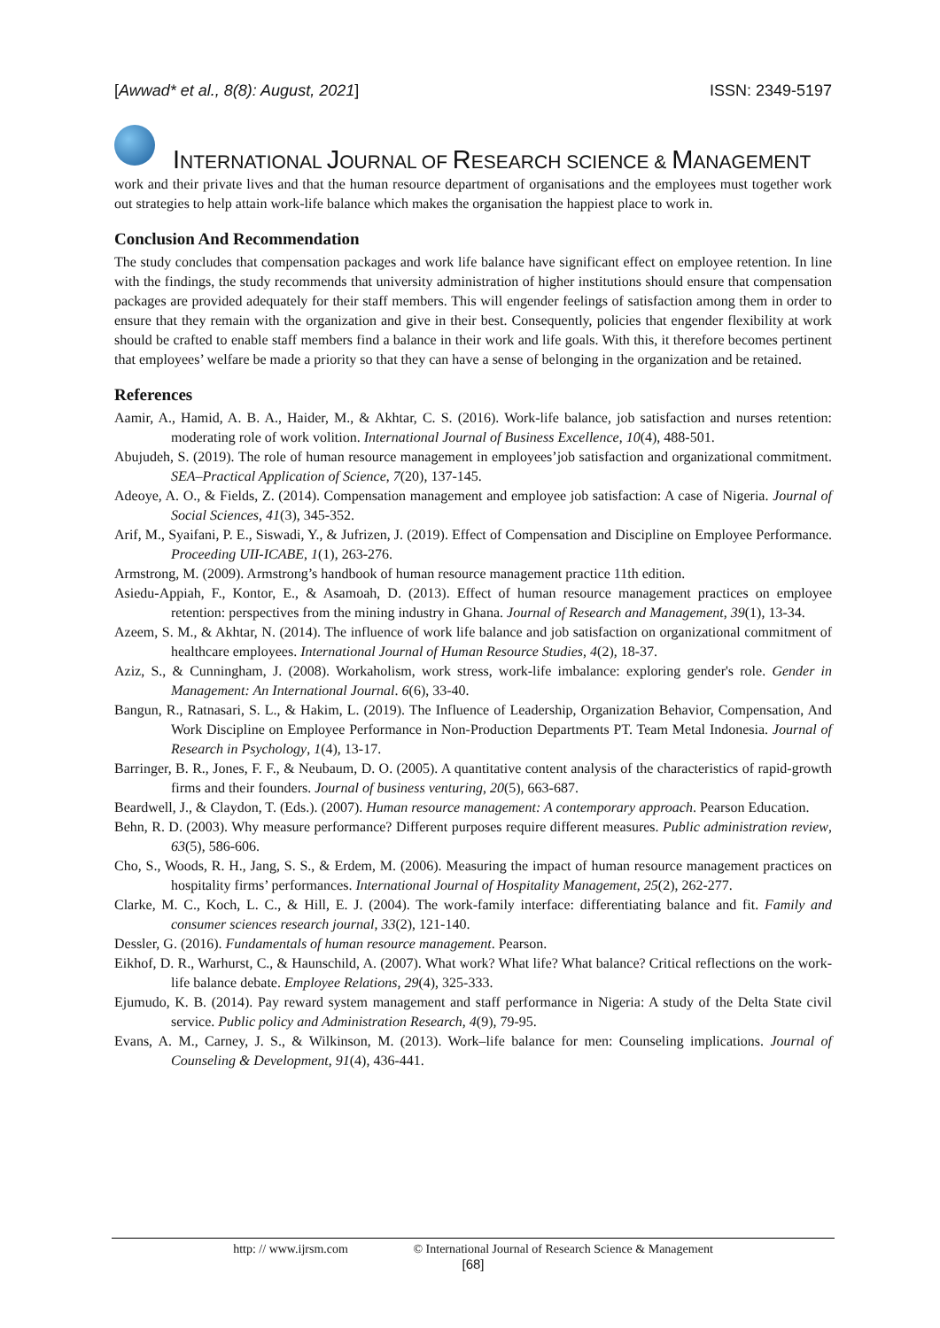[Awwad* et al., 8(8): August, 2021] ISSN: 2349-5197
INTERNATIONAL JOURNAL OF RESEARCH SCIENCE & MANAGEMENT
work and their private lives and that the human resource department of organisations and the employees must together work out strategies to help attain work-life balance which makes the organisation the happiest place to work in.
Conclusion And Recommendation
The study concludes that compensation packages and work life balance have significant effect on employee retention. In line with the findings, the study recommends that university administration of higher institutions should ensure that compensation packages are provided adequately for their staff members. This will engender feelings of satisfaction among them in order to ensure that they remain with the organization and give in their best. Consequently, policies that engender flexibility at work should be crafted to enable staff members find a balance in their work and life goals. With this, it therefore becomes pertinent that employees’ welfare be made a priority so that they can have a sense of belonging in the organization and be retained.
References
Aamir, A., Hamid, A. B. A., Haider, M., & Akhtar, C. S. (2016). Work-life balance, job satisfaction and nurses retention: moderating role of work volition. International Journal of Business Excellence, 10(4), 488-501.
Abujudeh, S. (2019). The role of human resource management in employees’job satisfaction and organizational commitment. SEA–Practical Application of Science, 7(20), 137-145.
Adeoye, A. O., & Fields, Z. (2014). Compensation management and employee job satisfaction: A case of Nigeria. Journal of Social Sciences, 41(3), 345-352.
Arif, M., Syaifani, P. E., Siswadi, Y., & Jufrizen, J. (2019). Effect of Compensation and Discipline on Employee Performance. Proceeding UII-ICABE, 1(1), 263-276.
Armstrong, M. (2009). Armstrong’s handbook of human resource management practice 11th edition.
Asiedu-Appiah, F., Kontor, E., & Asamoah, D. (2013). Effect of human resource management practices on employee retention: perspectives from the mining industry in Ghana. Journal of Research and Management, 39(1), 13-34.
Azeem, S. M., & Akhtar, N. (2014). The influence of work life balance and job satisfaction on organizational commitment of healthcare employees. International Journal of Human Resource Studies, 4(2), 18-37.
Aziz, S., & Cunningham, J. (2008). Workaholism, work stress, work-life imbalance: exploring gender's role. Gender in Management: An International Journal. 6(6), 33-40.
Bangun, R., Ratnasari, S. L., & Hakim, L. (2019). The Influence of Leadership, Organization Behavior, Compensation, And Work Discipline on Employee Performance in Non-Production Departments PT. Team Metal Indonesia. Journal of Research in Psychology, 1(4), 13-17.
Barringer, B. R., Jones, F. F., & Neubaum, D. O. (2005). A quantitative content analysis of the characteristics of rapid-growth firms and their founders. Journal of business venturing, 20(5), 663-687.
Beardwell, J., & Claydon, T. (Eds.). (2007). Human resource management: A contemporary approach. Pearson Education.
Behn, R. D. (2003). Why measure performance? Different purposes require different measures. Public administration review, 63(5), 586-606.
Cho, S., Woods, R. H., Jang, S. S., & Erdem, M. (2006). Measuring the impact of human resource management practices on hospitality firms’ performances. International Journal of Hospitality Management, 25(2), 262-277.
Clarke, M. C., Koch, L. C., & Hill, E. J. (2004). The work-family interface: differentiating balance and fit. Family and consumer sciences research journal, 33(2), 121-140.
Dessler, G. (2016). Fundamentals of human resource management. Pearson.
Eikhof, D. R., Warhurst, C., & Haunschild, A. (2007). What work? What life? What balance? Critical reflections on the work-life balance debate. Employee Relations, 29(4), 325-333.
Ejumudo, K. B. (2014). Pay reward system management and staff performance in Nigeria: A study of the Delta State civil service. Public policy and Administration Research, 4(9), 79-95.
Evans, A. M., Carney, J. S., & Wilkinson, M. (2013). Work–life balance for men: Counseling implications. Journal of Counseling & Development, 91(4), 436-441.
http: // www.ijrsm.com © International Journal of Research Science & Management
[68]